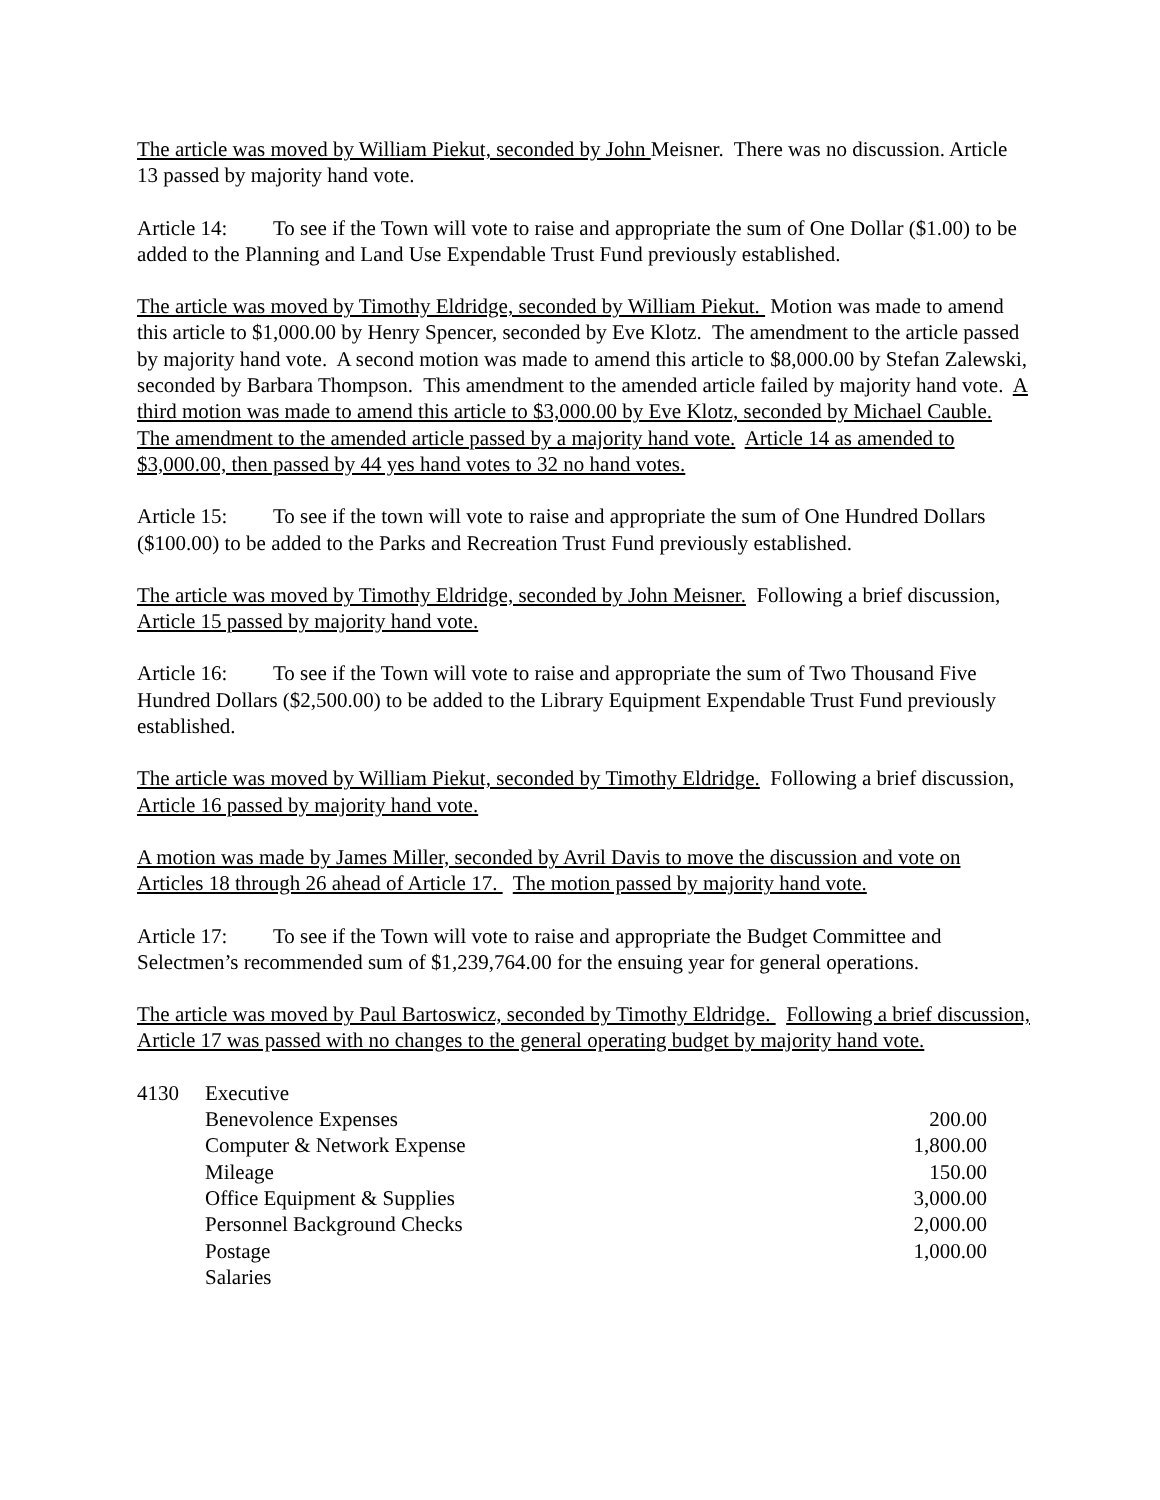The article was moved by William Piekut, seconded by John Meisner. There was no discussion. Article 13 passed by majority hand vote.
Article 14: To see if the Town will vote to raise and appropriate the sum of One Dollar ($1.00) to be added to the Planning and Land Use Expendable Trust Fund previously established.
The article was moved by Timothy Eldridge, seconded by William Piekut. Motion was made to amend this article to $1,000.00 by Henry Spencer, seconded by Eve Klotz. The amendment to the article passed by majority hand vote. A second motion was made to amend this article to $8,000.00 by Stefan Zalewski, seconded by Barbara Thompson. This amendment to the amended article failed by majority hand vote. A third motion was made to amend this article to $3,000.00 by Eve Klotz, seconded by Michael Cauble. The amendment to the amended article passed by a majority hand vote. Article 14 as amended to $3,000.00, then passed by 44 yes hand votes to 32 no hand votes.
Article 15: To see if the town will vote to raise and appropriate the sum of One Hundred Dollars ($100.00) to be added to the Parks and Recreation Trust Fund previously established.
The article was moved by Timothy Eldridge, seconded by John Meisner. Following a brief discussion, Article 15 passed by majority hand vote.
Article 16: To see if the Town will vote to raise and appropriate the sum of Two Thousand Five Hundred Dollars ($2,500.00) to be added to the Library Equipment Expendable Trust Fund previously established.
The article was moved by William Piekut, seconded by Timothy Eldridge. Following a brief discussion, Article 16 passed by majority hand vote.
A motion was made by James Miller, seconded by Avril Davis to move the discussion and vote on Articles 18 through 26 ahead of Article 17. The motion passed by majority hand vote.
Article 17: To see if the Town will vote to raise and appropriate the Budget Committee and Selectmen’s recommended sum of $1,239,764.00 for the ensuing year for general operations.
The article was moved by Paul Bartoswicz, seconded by Timothy Eldridge. Following a brief discussion, Article 17 was passed with no changes to the general operating budget by majority hand vote.
| 4130 | Executive | |
| | Benevolence Expenses | 200.00 |
| | Computer & Network Expense | 1,800.00 |
| | Mileage | 150.00 |
| | Office Equipment & Supplies | 3,000.00 |
| | Personnel Background Checks | 2,000.00 |
| | Postage | 1,000.00 |
| | Salaries | |